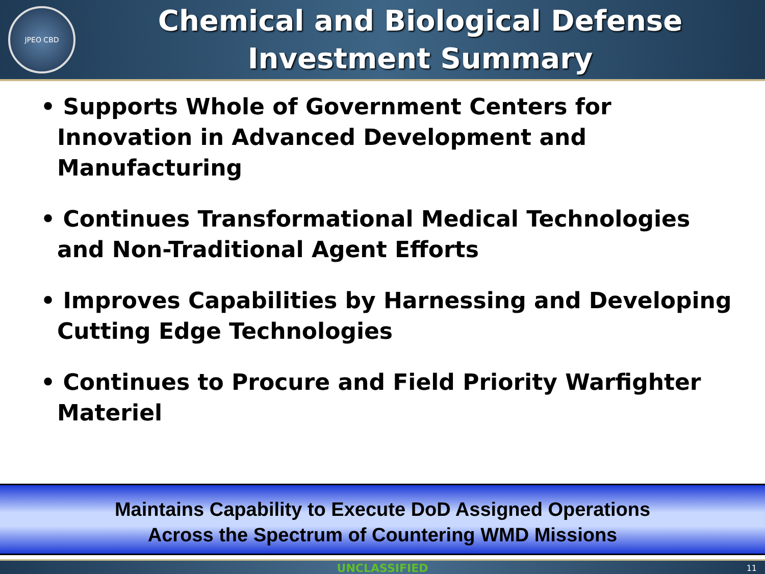JPEO CBD
Chemical and Biological Defense
Investment Summary
• Supports Whole of Government Centers for Innovation in Advanced Development and Manufacturing
• Continues Transformational Medical Technologies and Non-Traditional Agent Efforts
• Improves Capabilities by Harnessing and Developing Cutting Edge Technologies
• Continues to Procure and Field Priority Warfighter Materiel
Maintains Capability to Execute DoD Assigned Operations
Across the Spectrum of Countering WMD Missions
UNCLASSIFIED 11